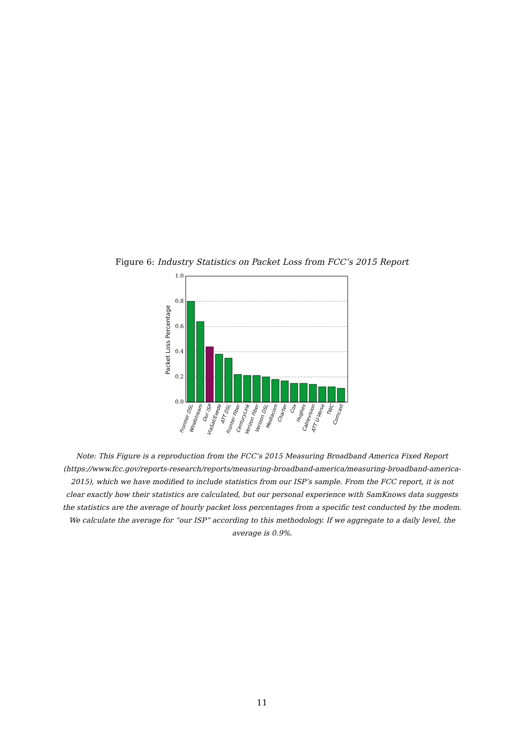Figure 6: Industry Statistics on Packet Loss from FCC’s 2015 Report
1.0
0.8
0.6
0.4
0.2
0.0
Packet Loss Percentage
Frontier DSL
Windstream
Our ISP
ViaSat/Exede
ATT DSL
Fronter Fiber
CenturyLink
Verizon Fiber
Verizon DSL
Mediacom
Charter
Cox
Hughes
Cablevision
ATT U-Verse
TWC
Comcast
Note: This Figure is a reproduction from the FCC’s 2015 Measuring Broadband America Fixed Report (https://www.fcc.gov/reports-research/reports/measuring-broadband-america/measuring-broadband-america-2015), which we have modified to include statistics from our ISP’s sample. From the FCC report, it is not clear exactly how their statistics are calculated, but our personal experience with SamKnows data suggests the statistics are the average of hourly packet loss percentages from a specific test conducted by the modem. We calculate the average for “our ISP” according to this methodology. If we aggregate to a daily level, the average is 0.9%.
11